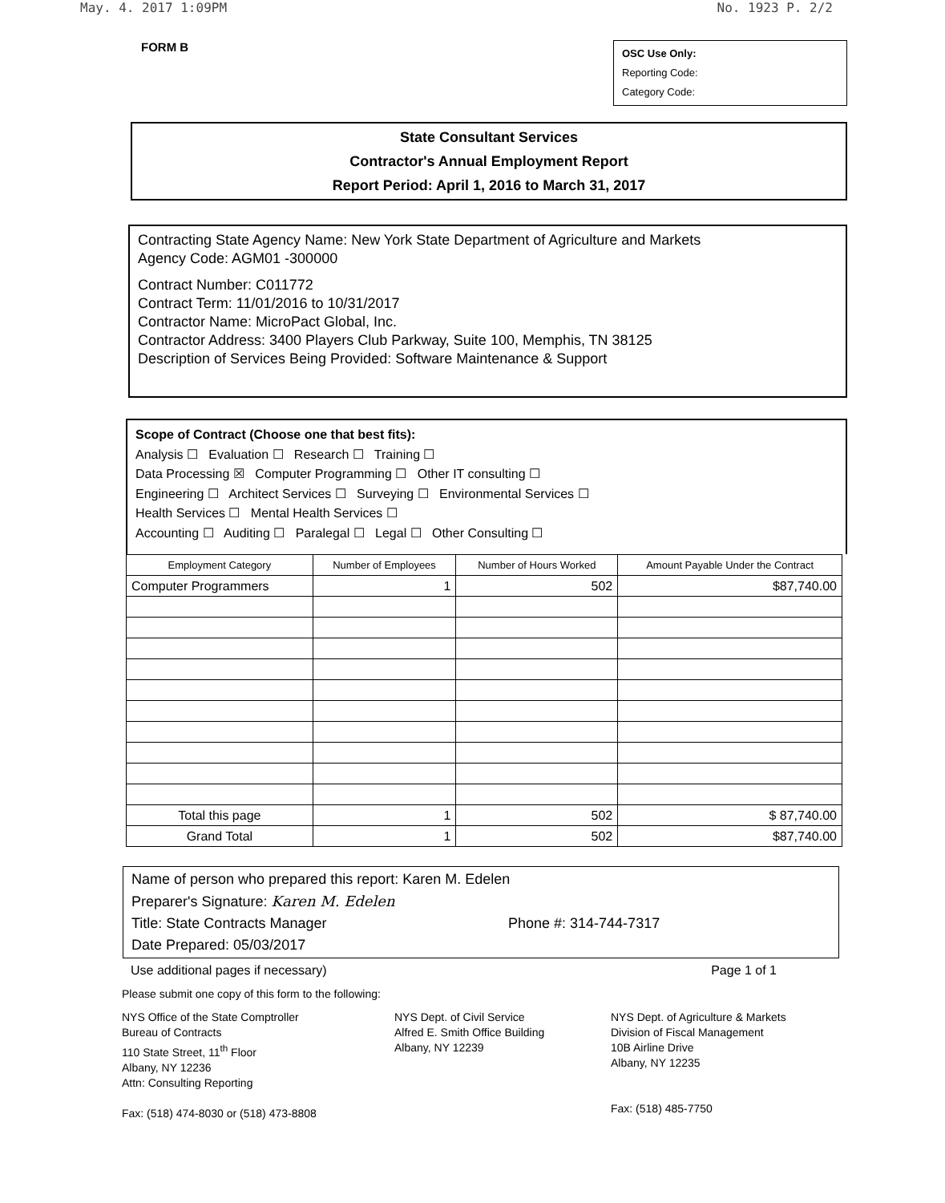May. 4. 2017 1:09PM No. 1923 P. 2/2
FORM B
OSC Use Only:
Reporting Code:
Category Code:
State Consultant Services
Contractor's Annual Employment Report
Report Period: April 1, 2016 to March 31, 2017
Contracting State Agency Name: New York State Department of Agriculture and Markets
Agency Code: AGM01 -300000
Contract Number: C011772
Contract Term: 11/01/2016 to 10/31/2017
Contractor Name: MicroPact Global, Inc.
Contractor Address: 3400 Players Club Parkway, Suite 100, Memphis, TN 38125
Description of Services Being Provided: Software Maintenance & Support
Scope of Contract (Choose one that best fits):
Analysis ☐ Evaluation ☐ Research ☐ Training ☐
Data Processing ☒ Computer Programming ☐ Other IT consulting ☐
Engineering ☐ Architect Services ☐ Surveying ☐ Environmental Services ☐
Health Services ☐ Mental Health Services ☐
Accounting ☐ Auditing ☐ Paralegal ☐ Legal ☐ Other Consulting ☐
| Employment Category | Number of Employees | Number of Hours Worked | Amount Payable Under the Contract |
| --- | --- | --- | --- |
| Computer Programmers | 1 | 502 | $87,740.00 |
| Total this page | 1 | 502 | $ 87,740.00 |
| Grand Total | 1 | 502 | $87,740.00 |
Name of person who prepared this report: Karen M. Edelen
Preparer's Signature: Karen M. Edelen
Title: State Contracts Manager Phone #: 314-744-7317
Date Prepared: 05/03/2017
Use additional pages if necessary) Page 1 of 1
Please submit one copy of this form to the following:
NYS Office of the State Comptroller
Bureau of Contracts
110 State Street, 11<sup>th</sup> Floor
Albany, NY 12236
Attn: Consulting Reporting
Fax: (518) 474-8030 or (518) 473-8808
NYS Dept. of Civil Service
Alfred E. Smith Office Building
Albany, NY 12239
NYS Dept. of Agriculture & Markets
Division of Fiscal Management
10B Airline Drive
Albany, NY 12235
Fax: (518) 485-7750